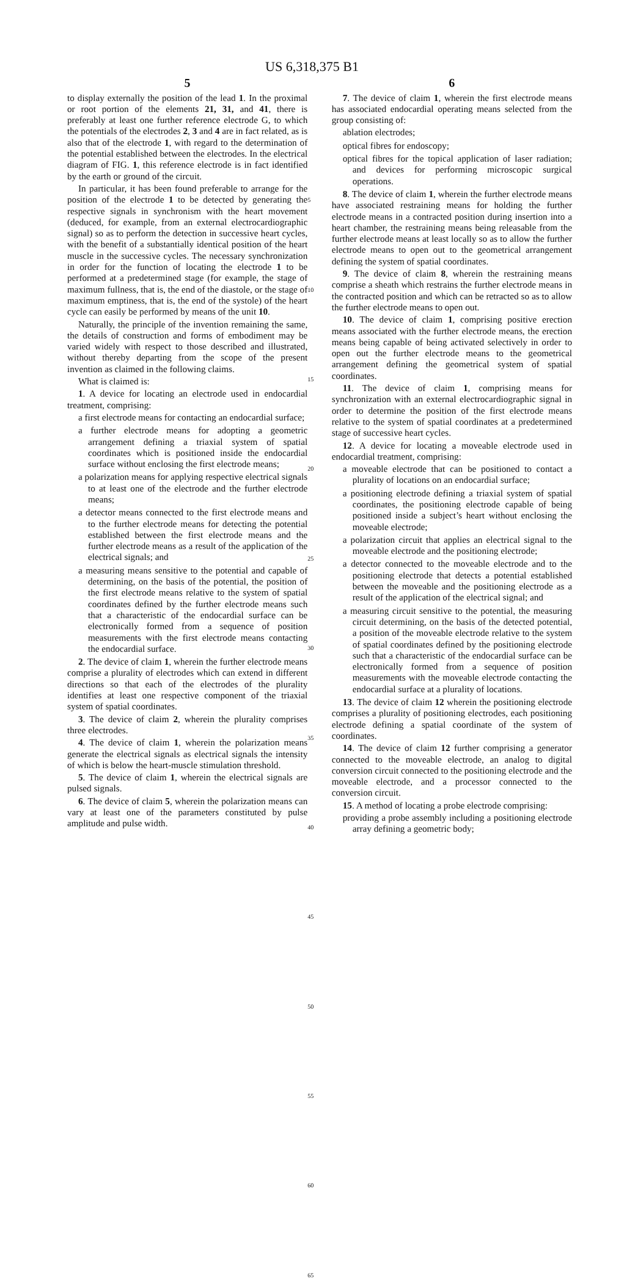US 6,318,375 B1
5
to display externally the position of the lead 1. In the proximal or root portion of the elements 21, 31, and 41, there is preferably at least one further reference electrode G, to which the potentials of the electrodes 2, 3 and 4 are in fact related, as is also that of the electrode 1, with regard to the determination of the potential established between the electrodes. In the electrical diagram of FIG. 1, this reference electrode is in fact identified by the earth or ground of the circuit.
In particular, it has been found preferable to arrange for the position of the electrode 1 to be detected by generating the respective signals in synchronism with the heart movement (deduced, for example, from an external electrocardiographic signal) so as to perform the detection in successive heart cycles, with the benefit of a substantially identical position of the heart muscle in the successive cycles. The necessary synchronization in order for the function of locating the electrode 1 to be performed at a predetermined stage (for example, the stage of maximum fullness, that is, the end of the diastole, or the stage of maximum emptiness, that is, the end of the systole) of the heart cycle can easily be performed by means of the unit 10.
Naturally, the principle of the invention remaining the same, the details of construction and forms of embodiment may be varied widely with respect to those described and illustrated, without thereby departing from the scope of the present invention as claimed in the following claims.
What is claimed is:
1. A device for locating an electrode used in endocardial treatment, comprising:
a first electrode means for contacting an endocardial surface;
a further electrode means for adopting a geometric arrangement defining a triaxial system of spatial coordinates which is positioned inside the endocardial surface without enclosing the first electrode means;
a polarization means for applying respective electrical signals to at least one of the electrode and the further electrode means;
a detector means connected to the first electrode means and to the further electrode means for detecting the potential established between the first electrode means and the further electrode means as a result of the application of the electrical signals; and
a measuring means sensitive to the potential and capable of determining, on the basis of the potential, the position of the first electrode means relative to the system of spatial coordinates defined by the further electrode means such that a characteristic of the endocardial surface can be electronically formed from a sequence of position measurements with the first electrode means contacting the endocardial surface.
2. The device of claim 1, wherein the further electrode means comprise a plurality of electrodes which can extend in different directions so that each of the electrodes of the plurality identifies at least one respective component of the triaxial system of spatial coordinates.
3. The device of claim 2, wherein the plurality comprises three electrodes.
4. The device of claim 1, wherein the polarization means generate the electrical signals as electrical signals the intensity of which is below the heart-muscle stimulation threshold.
5. The device of claim 1, wherein the electrical signals are pulsed signals.
6. The device of claim 5, wherein the polarization means can vary at least one of the parameters constituted by pulse amplitude and pulse width.
5
10
15
20
25
30
35
40
45
50
55
60
65
6
7. The device of claim 1, wherein the first electrode means has associated endocardial operating means selected from the group consisting of:
ablation electrodes;
optical fibres for endoscopy;
optical fibres for the topical application of laser radiation; and devices for performing microscopic surgical operations.
8. The device of claim 1, wherein the further electrode means have associated restraining means for holding the further electrode means in a contracted position during insertion into a heart chamber, the restraining means being releasable from the further electrode means at least locally so as to allow the further electrode means to open out to the geometrical arrangement defining the system of spatial coordinates.
9. The device of claim 8, wherein the restraining means comprise a sheath which restrains the further electrode means in the contracted position and which can be retracted so as to allow the further electrode means to open out.
10. The device of claim 1, comprising positive erection means associated with the further electrode means, the erection means being capable of being activated selectively in order to open out the further electrode means to the geometrical arrangement defining the geometrical system of spatial coordinates.
11. The device of claim 1, comprising means for synchronization with an external electrocardiographic signal in order to determine the position of the first electrode means relative to the system of spatial coordinates at a predetermined stage of successive heart cycles.
12. A device for locating a moveable electrode used in endocardial treatment, comprising:
a moveable electrode that can be positioned to contact a plurality of locations on an endocardial surface;
a positioning electrode defining a triaxial system of spatial coordinates, the positioning electrode capable of being positioned inside a subject’s heart without enclosing the moveable electrode;
a polarization circuit that applies an electrical signal to the moveable electrode and the positioning electrode;
a detector connected to the moveable electrode and to the positioning electrode that detects a potential established between the moveable and the positioning electrode as a result of the application of the electrical signal; and
a measuring circuit sensitive to the potential, the measuring circuit determining, on the basis of the detected potential, a position of the moveable electrode relative to the system of spatial coordinates defined by the positioning electrode such that a characteristic of the endocardial surface can be electronically formed from a sequence of position measurements with the moveable electrode contacting the endocardial surface at a plurality of locations.
13. The device of claim 12 wherein the positioning electrode comprises a plurality of positioning electrodes, each positioning electrode defining a spatial coordinate of the system of coordinates.
14. The device of claim 12 further comprising a generator connected to the moveable electrode, an analog to digital conversion circuit connected to the positioning electrode and the moveable electrode, and a processor connected to the conversion circuit.
15. A method of locating a probe electrode comprising:
providing a probe assembly including a positioning electrode array defining a geometric body;